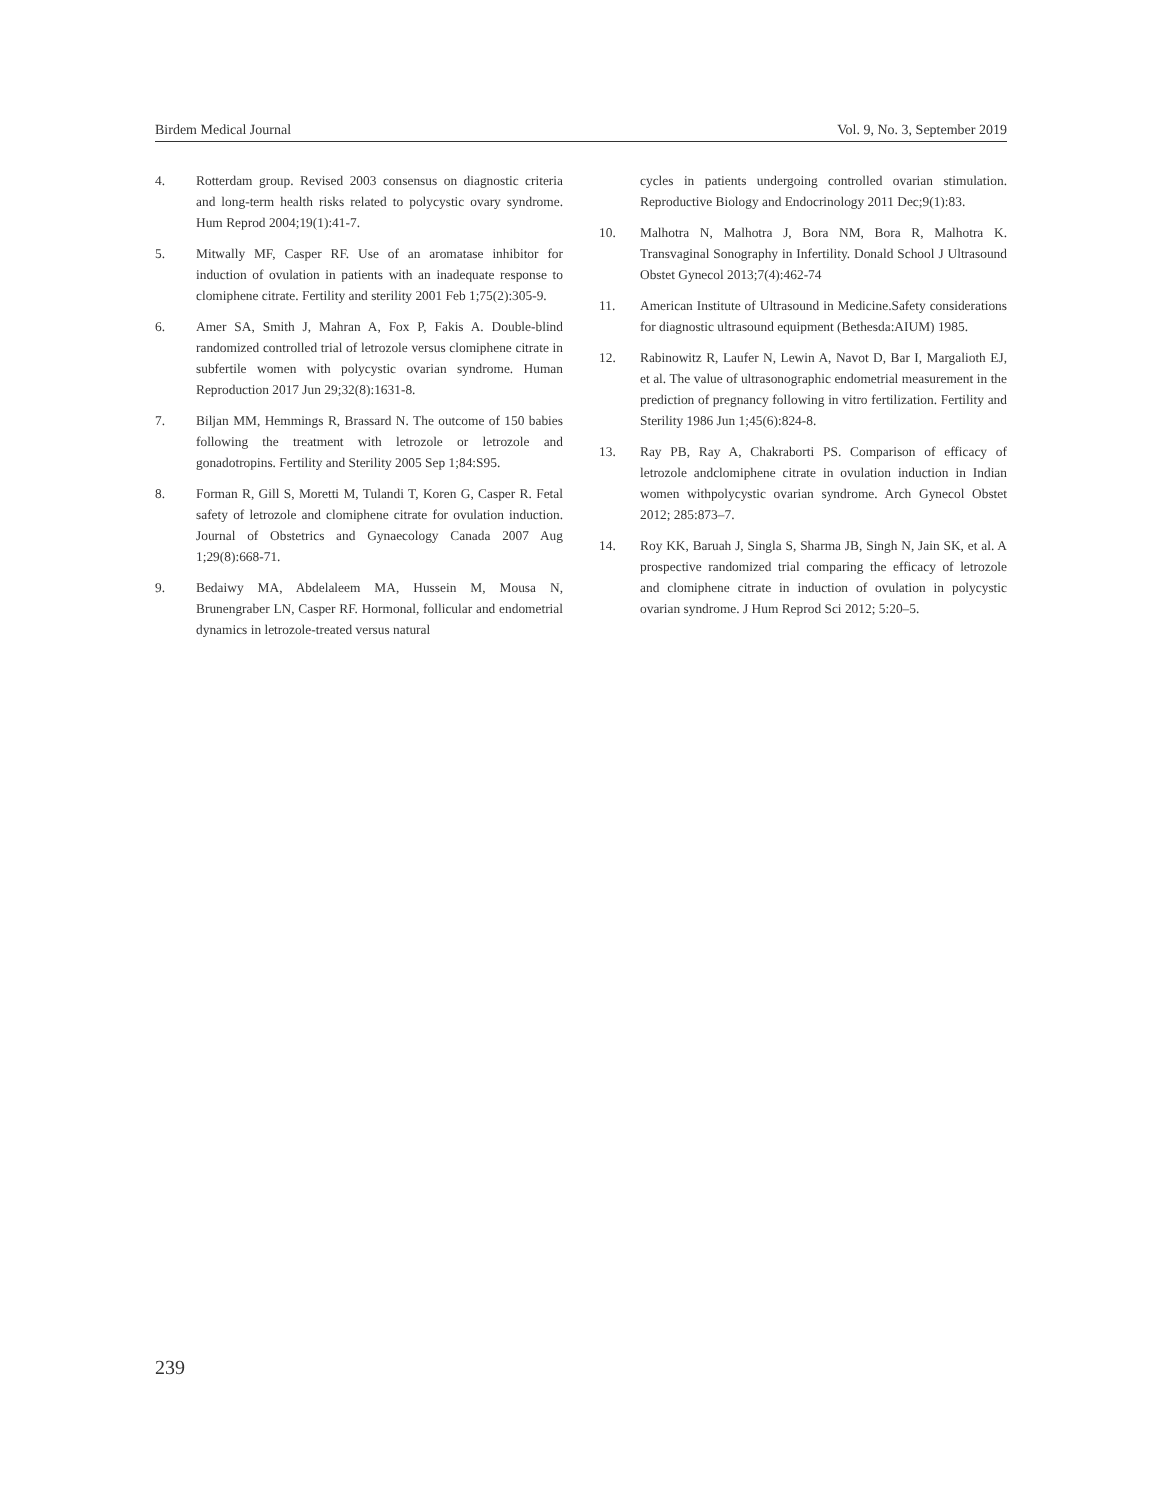Birdem Medical Journal Vol. 9, No. 3, September 2019
4. Rotterdam group. Revised 2003 consensus on diagnostic criteria and long-term health risks related to polycystic ovary syndrome. Hum Reprod 2004;19(1):41-7.
5. Mitwally MF, Casper RF. Use of an aromatase inhibitor for induction of ovulation in patients with an inadequate response to clomiphene citrate. Fertility and sterility 2001 Feb 1;75(2):305-9.
6. Amer SA, Smith J, Mahran A, Fox P, Fakis A. Double-blind randomized controlled trial of letrozole versus clomiphene citrate in subfertile women with polycystic ovarian syndrome. Human Reproduction 2017 Jun 29;32(8):1631-8.
7. Biljan MM, Hemmings R, Brassard N. The outcome of 150 babies following the treatment with letrozole or letrozole and gonadotropins. Fertility and Sterility 2005 Sep 1;84:S95.
8. Forman R, Gill S, Moretti M, Tulandi T, Koren G, Casper R. Fetal safety of letrozole and clomiphene citrate for ovulation induction. Journal of Obstetrics and Gynaecology Canada 2007 Aug 1;29(8):668-71.
9. Bedaiwy MA, Abdelaleem MA, Hussein M, Mousa N, Brunengraber LN, Casper RF. Hormonal, follicular and endometrial dynamics in letrozole-treated versus natural
cycles in patients undergoing controlled ovarian stimulation. Reproductive Biology and Endocrinology 2011 Dec;9(1):83.
10. Malhotra N, Malhotra J, Bora NM, Bora R, Malhotra K. Transvaginal Sonography in Infertility. Donald School J Ultrasound Obstet Gynecol 2013;7(4):462-74
11. American Institute of Ultrasound in Medicine.Safety considerations for diagnostic ultrasound equipment (Bethesda:AIUM) 1985.
12. Rabinowitz R, Laufer N, Lewin A, Navot D, Bar I, Margalioth EJ, et al. The value of ultrasonographic endometrial measurement in the prediction of pregnancy following in vitro fertilization. Fertility and Sterility 1986 Jun 1;45(6):824-8.
13. Ray PB, Ray A, Chakraborti PS. Comparison of efficacy of letrozole andclomiphene citrate in ovulation induction in Indian women withpolycystic ovarian syndrome. Arch Gynecol Obstet 2012; 285:873–7.
14. Roy KK, Baruah J, Singla S, Sharma JB, Singh N, Jain SK, et al. A prospective randomized trial comparing the efficacy of letrozole and clomiphene citrate in induction of ovulation in polycystic ovarian syndrome. J Hum Reprod Sci 2012; 5:20–5.
239